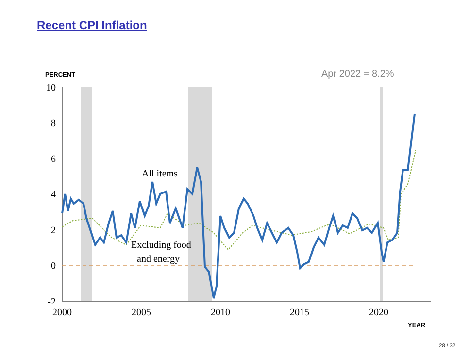Recent CPI Inflation
10
8
6
4
2
0
-2
2000
2005
2010
2015
2020
PERCENT
YEAR
Apr 2022 = 8.2%
All items
Excluding food
and energy
28 / 32